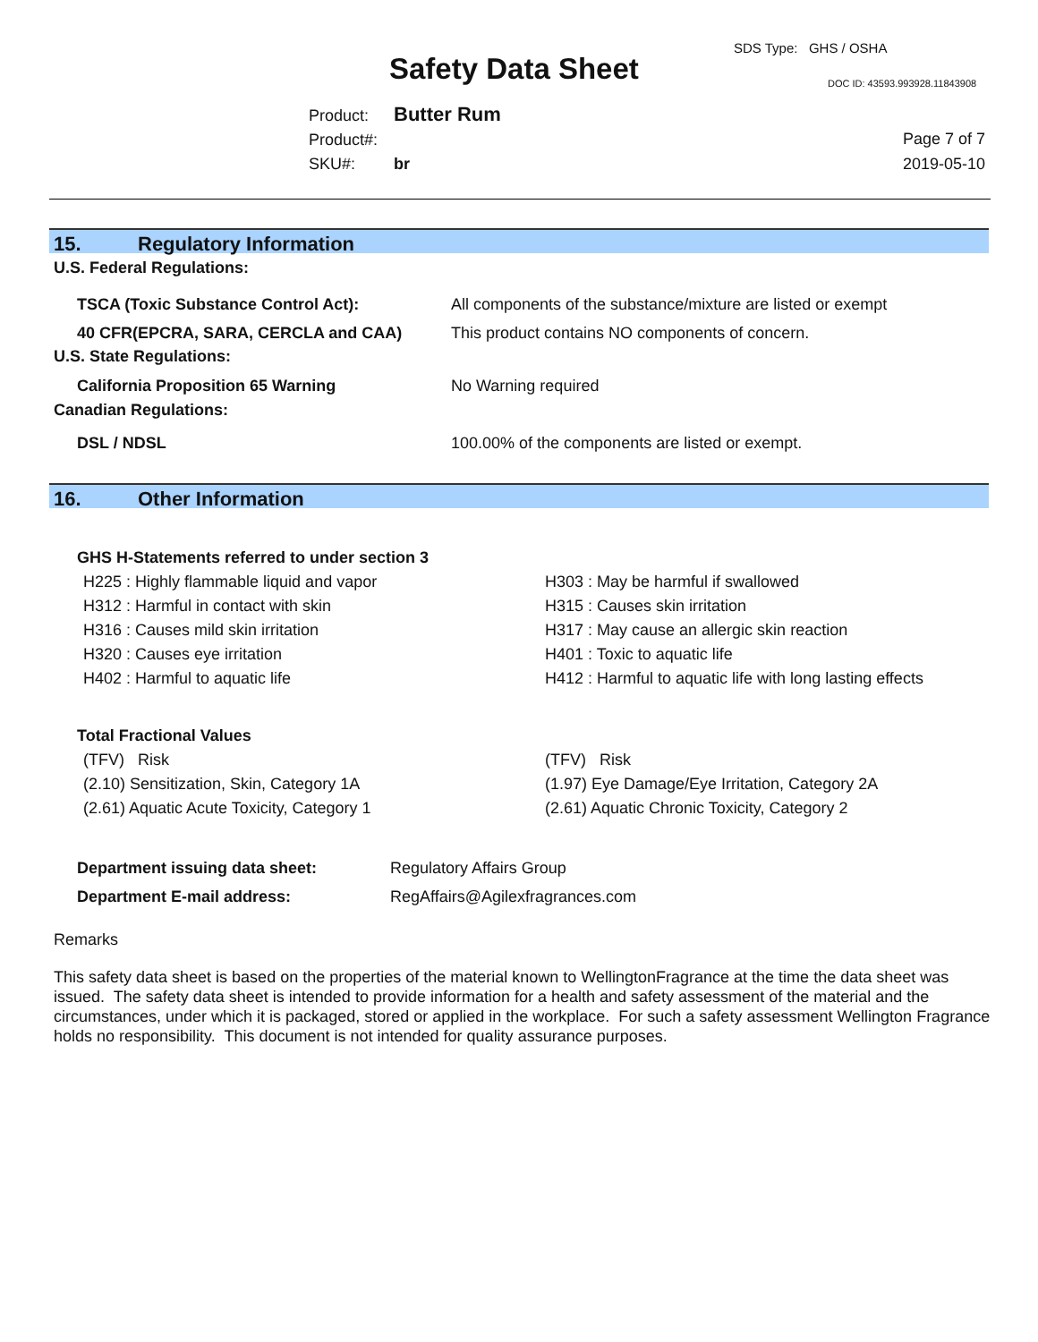Safety Data Sheet
SDS Type: GHS / OSHA
DOC ID: 43593.993928.11843908
Product: Butter Rum
Product#:
SKU#: br
Page 7 of 7
2019-05-10
15. Regulatory Information
U.S. Federal Regulations:
| TSCA (Toxic Substance Control Act): | All components of the substance/mixture are listed or exempt |
| 40 CFR(EPCRA, SARA, CERCLA and CAA) | This product contains NO components of concern. |
U.S. State Regulations:
| California Proposition 65 Warning | No Warning required |
Canadian Regulations:
| DSL / NDSL | 100.00% of the components are listed or exempt. |
16. Other Information
GHS H-Statements referred to under section 3
| H225 : Highly flammable liquid and vapor | H303 : May be harmful if swallowed |
| H312 : Harmful in contact with skin | H315 : Causes skin irritation |
| H316 : Causes mild skin irritation | H317 : May cause an allergic skin reaction |
| H320 : Causes eye irritation | H401 : Toxic to aquatic life |
| H402 : Harmful to aquatic life | H412 : Harmful to aquatic life with long lasting effects |
Total Fractional Values
| (TFV) Risk | (TFV) Risk |
| (2.10) Sensitization, Skin, Category 1A | (1.97) Eye Damage/Eye Irritation, Category 2A |
| (2.61) Aquatic Acute Toxicity, Category 1 | (2.61) Aquatic Chronic Toxicity, Category 2 |
| Department issuing data sheet: | Regulatory Affairs Group |
| Department E-mail address: | RegAffairs@Agilexfragrances.com |
Remarks
This safety data sheet is based on the properties of the material known to WellingtonFragrance at the time the data sheet was issued. The safety data sheet is intended to provide information for a health and safety assessment of the material and the circumstances, under which it is packaged, stored or applied in the workplace. For such a safety assessment Wellington Fragrance holds no responsibility. This document is not intended for quality assurance purposes.